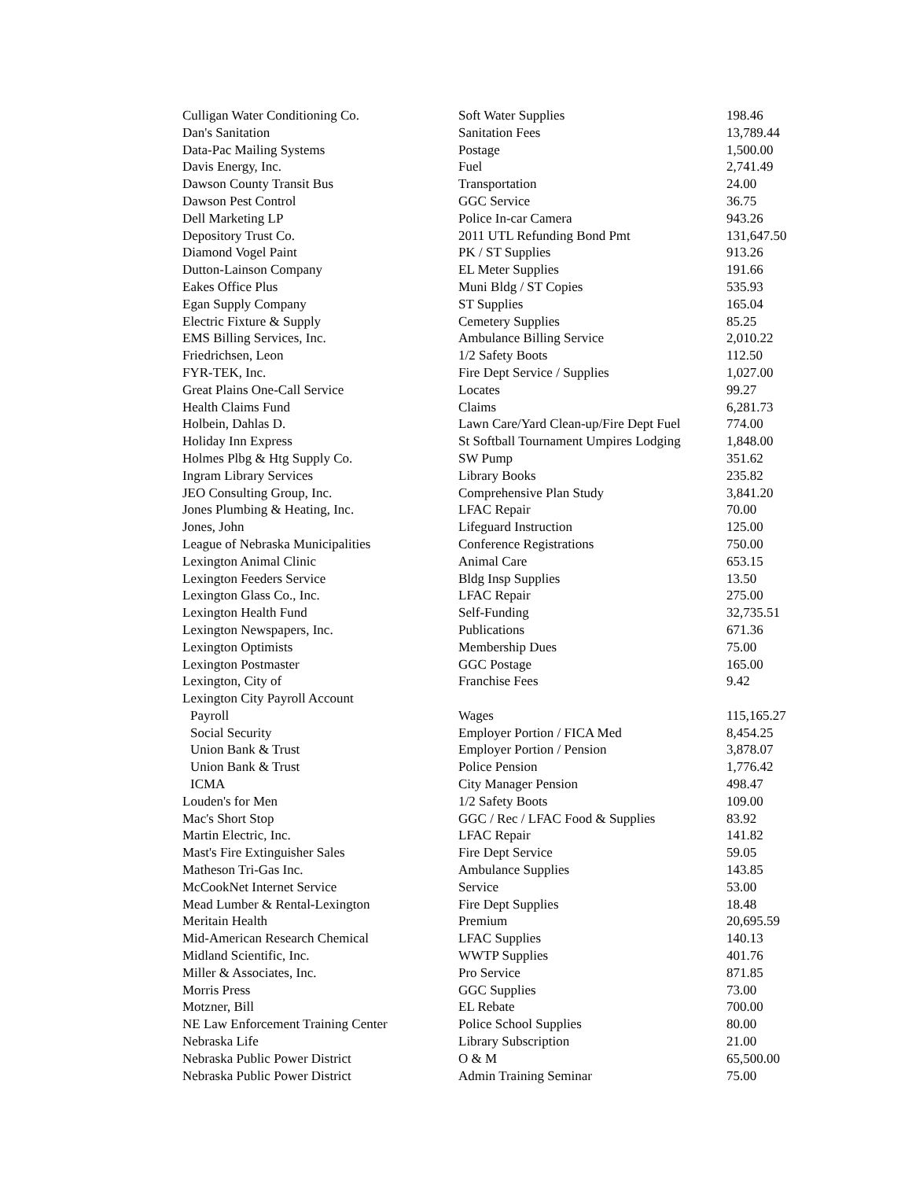| Culligan Water Conditioning Co. | Soft Water Supplies | 198.46 |
| Dan's Sanitation | Sanitation Fees | 13,789.44 |
| Data-Pac Mailing Systems | Postage | 1,500.00 |
| Davis Energy, Inc. | Fuel | 2,741.49 |
| Dawson County Transit Bus | Transportation | 24.00 |
| Dawson Pest Control | GGC Service | 36.75 |
| Dell Marketing LP | Police In-car Camera | 943.26 |
| Depository Trust Co. | 2011 UTL Refunding Bond Pmt | 131,647.50 |
| Diamond Vogel Paint | PK / ST Supplies | 913.26 |
| Dutton-Lainson Company | EL Meter Supplies | 191.66 |
| Eakes Office Plus | Muni Bldg / ST Copies | 535.93 |
| Egan Supply Company | ST Supplies | 165.04 |
| Electric Fixture & Supply | Cemetery Supplies | 85.25 |
| EMS Billing Services, Inc. | Ambulance Billing Service | 2,010.22 |
| Friedrichsen, Leon | 1/2 Safety Boots | 112.50 |
| FYR-TEK, Inc. | Fire Dept Service / Supplies | 1,027.00 |
| Great Plains One-Call Service | Locates | 99.27 |
| Health Claims Fund | Claims | 6,281.73 |
| Holbein, Dahlas D. | Lawn Care/Yard Clean-up/Fire Dept Fuel | 774.00 |
| Holiday Inn Express | St Softball Tournament Umpires Lodging | 1,848.00 |
| Holmes Plbg & Htg Supply Co. | SW Pump | 351.62 |
| Ingram Library Services | Library Books | 235.82 |
| JEO Consulting Group, Inc. | Comprehensive Plan Study | 3,841.20 |
| Jones Plumbing & Heating, Inc. | LFAC Repair | 70.00 |
| Jones, John | Lifeguard Instruction | 125.00 |
| League of Nebraska Municipalities | Conference Registrations | 750.00 |
| Lexington Animal Clinic | Animal Care | 653.15 |
| Lexington Feeders Service | Bldg Insp Supplies | 13.50 |
| Lexington Glass Co., Inc. | LFAC Repair | 275.00 |
| Lexington Health Fund | Self-Funding | 32,735.51 |
| Lexington Newspapers, Inc. | Publications | 671.36 |
| Lexington Optimists | Membership Dues | 75.00 |
| Lexington Postmaster | GGC Postage | 165.00 |
| Lexington, City of | Franchise Fees | 9.42 |
| Lexington City Payroll Account | | |
| Payroll | Wages | 115,165.27 |
| Social Security | Employer Portion / FICA Med | 8,454.25 |
| Union Bank & Trust | Employer Portion / Pension | 3,878.07 |
| Union Bank & Trust | Police Pension | 1,776.42 |
| ICMA | City Manager Pension | 498.47 |
| Louden's for Men | 1/2 Safety Boots | 109.00 |
| Mac's Short Stop | GGC / Rec / LFAC Food & Supplies | 83.92 |
| Martin Electric, Inc. | LFAC Repair | 141.82 |
| Mast's Fire Extinguisher Sales | Fire Dept Service | 59.05 |
| Matheson Tri-Gas Inc. | Ambulance Supplies | 143.85 |
| McCookNet Internet Service | Service | 53.00 |
| Mead Lumber & Rental-Lexington | Fire Dept Supplies | 18.48 |
| Meritain Health | Premium | 20,695.59 |
| Mid-American Research Chemical | LFAC Supplies | 140.13 |
| Midland Scientific, Inc. | WWTP Supplies | 401.76 |
| Miller & Associates, Inc. | Pro Service | 871.85 |
| Morris Press | GGC Supplies | 73.00 |
| Motzner, Bill | EL Rebate | 700.00 |
| NE Law Enforcement Training Center | Police School Supplies | 80.00 |
| Nebraska Life | Library Subscription | 21.00 |
| Nebraska Public Power District | O & M | 65,500.00 |
| Nebraska Public Power District | Admin Training Seminar | 75.00 |